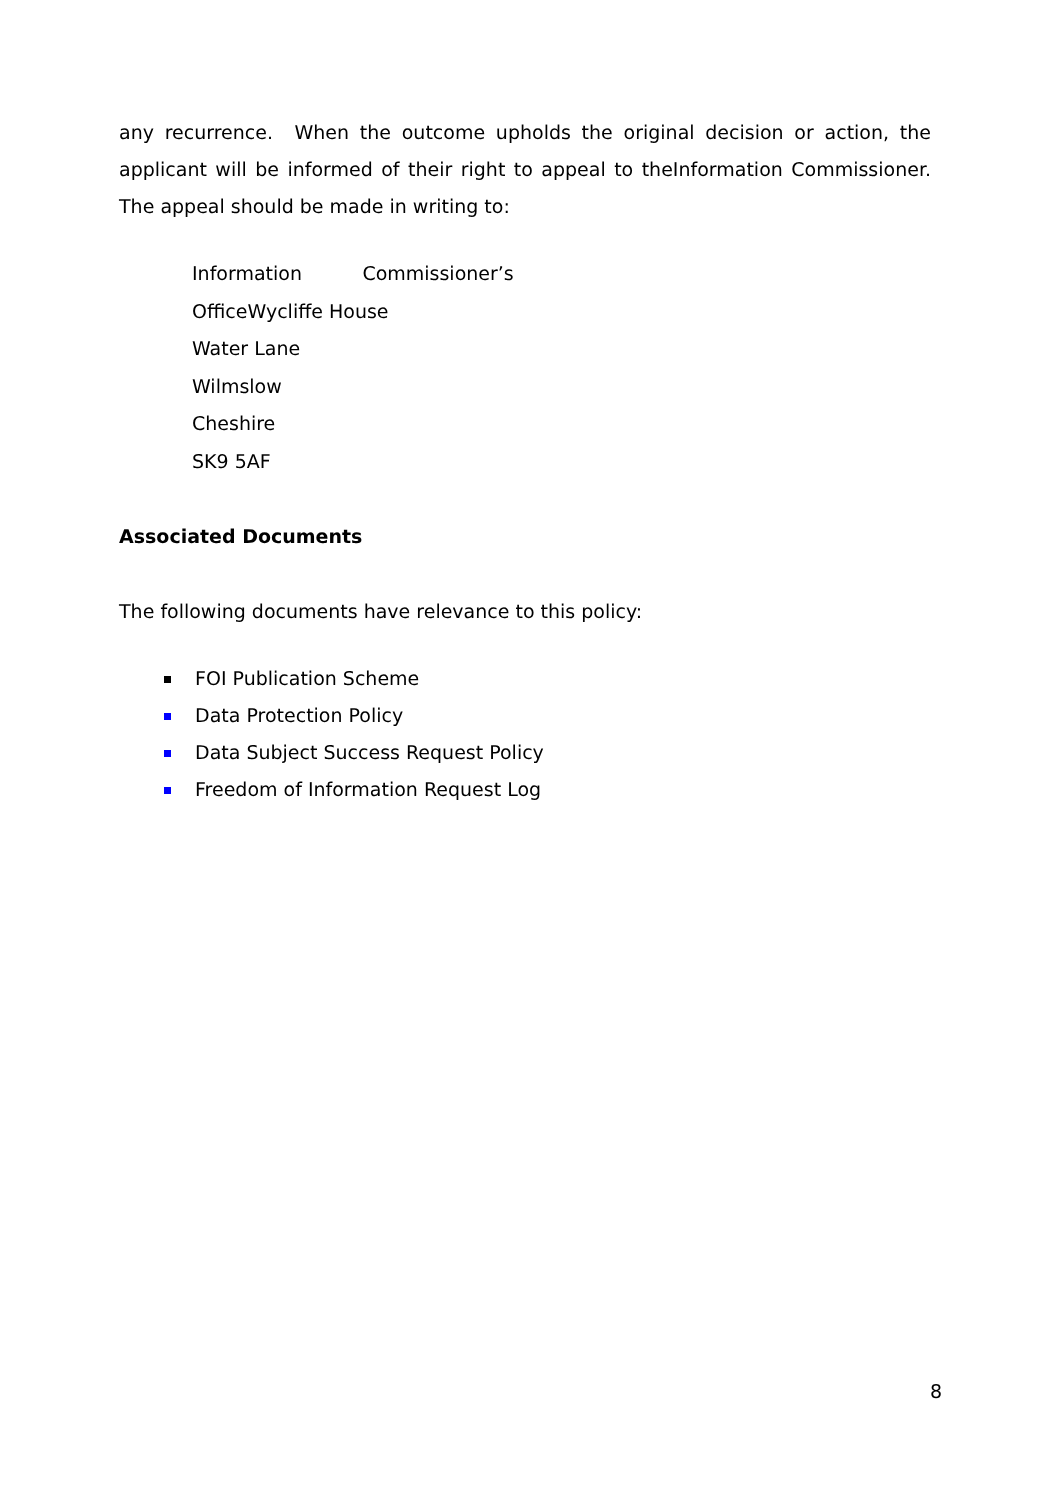any recurrence. When the outcome upholds the original decision or action, the applicant will be informed of their right to appeal to theInformation Commissioner. The appeal should be made in writing to:
Information Commissioner’s
OfficeWycliffe House
Water Lane
Wilmslow
Cheshire
SK9 5AF
Associated Documents
The following documents have relevance to this policy:
FOI Publication Scheme
Data Protection Policy
Data Subject Success Request Policy
Freedom of Information Request Log
8